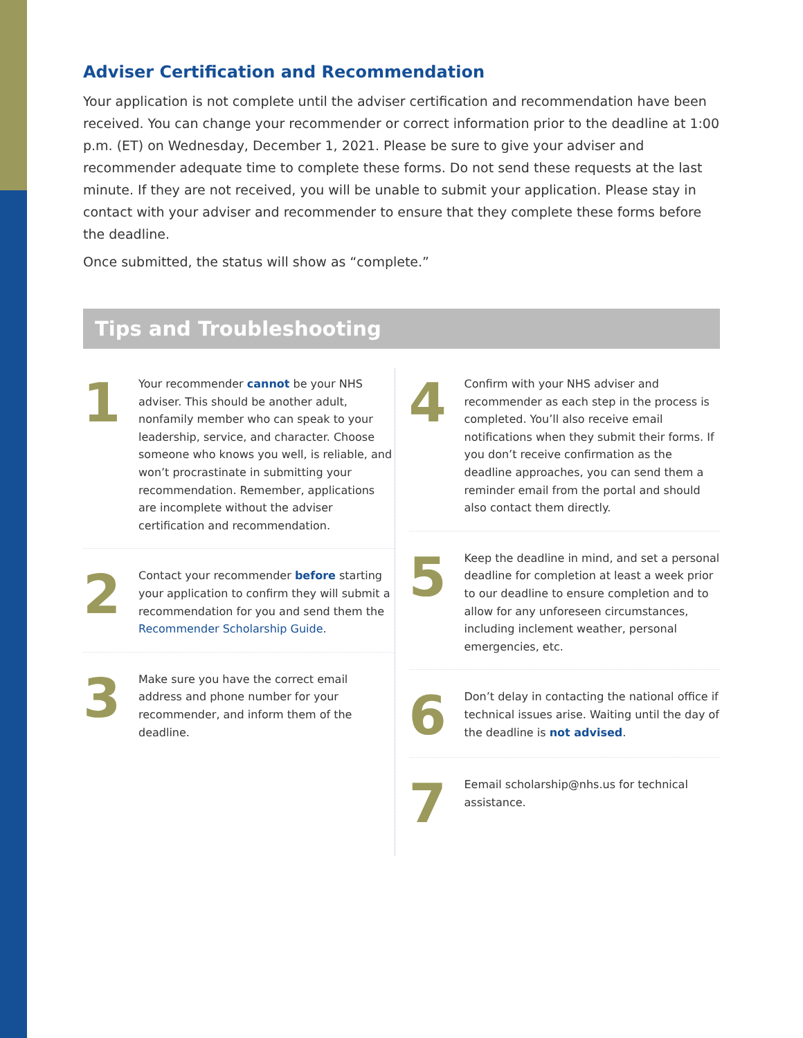Adviser Certification and Recommendation
Your application is not complete until the adviser certification and recommendation have been received. You can change your recommender or correct information prior to the deadline at 1:00 p.m. (ET) on Wednesday, December 1, 2021. Please be sure to give your adviser and recommender adequate time to complete these forms. Do not send these requests at the last minute. If they are not received, you will be unable to submit your application. Please stay in contact with your adviser and recommender to ensure that they complete these forms before the deadline.
Once submitted, the status will show as “complete.”
Tips and Troubleshooting
1
Your recommender cannot be your NHS adviser. This should be another adult, nonfamily member who can speak to your leadership, service, and character. Choose someone who knows you well, is reliable, and won’t procrastinate in submitting your recommendation. Remember, applications are incomplete without the adviser certification and recommendation.
2
Contact your recommender before starting your application to confirm they will submit a recommendation for you and send them the Recommender Scholarship Guide.
3
Make sure you have the correct email address and phone number for your recommender, and inform them of the deadline.
4
Confirm with your NHS adviser and recommender as each step in the process is completed. You’ll also receive email notifications when they submit their forms. If you don’t receive confirmation as the deadline approaches, you can send them a reminder email from the portal and should also contact them directly.
5
Keep the deadline in mind, and set a personal deadline for completion at least a week prior to our deadline to ensure completion and to allow for any unforeseen circumstances, including inclement weather, personal emergencies, etc.
6
Don’t delay in contacting the national office if technical issues arise. Waiting until the day of the deadline is not advised.
7
Eemail scholarship@nhs.us for technical assistance.